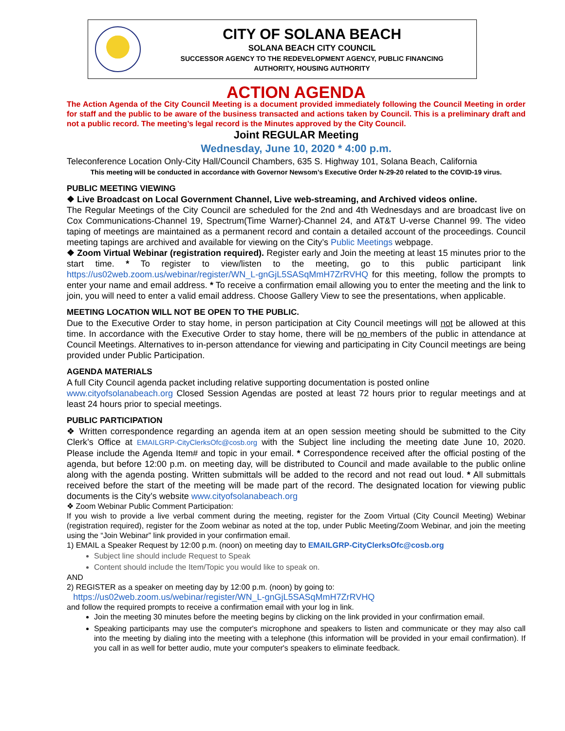CITY OF SOLANA BEACH
SOLANA BEACH CITY COUNCIL
SUCCESSOR AGENCY TO THE REDEVELOPMENT AGENCY, PUBLIC FINANCING
AUTHORITY, HOUSING AUTHORITY
ACTION AGENDA
The Action Agenda of the City Council Meeting is a document provided immediately following the Council Meeting in order for staff and the public to be aware of the business transacted and actions taken by Council. This is a preliminary draft and not a public record. The meeting’s legal record is the Minutes approved by the City Council.
Joint REGULAR Meeting
Wednesday, June 10, 2020 * 4:00 p.m.
Teleconference Location Only-City Hall/Council Chambers, 635 S. Highway 101, Solana Beach, California
This meeting will be conducted in accordance with Governor Newsom’s Executive Order N-29-20 related to the COVID-19 virus.
PUBLIC MEETING VIEWING
❖ Live Broadcast on Local Government Channel, Live web-streaming, and Archived videos online.
The Regular Meetings of the City Council are scheduled for the 2nd and 4th Wednesdays and are broadcast live on Cox Communications-Channel 19, Spectrum(Time Warner)-Channel 24, and AT&T U-verse Channel 99. The video taping of meetings are maintained as a permanent record and contain a detailed account of the proceedings. Council meeting tapings are archived and available for viewing on the City’s Public Meetings webpage.
❖ Zoom Virtual Webinar (registration required). Register early and Join the meeting at least 15 minutes prior to the start time. * To register to view/listen to the meeting, go to this public participant link https://us02web.zoom.us/webinar/register/WN_L-gnGjL5SASqMmH7ZrRVHQ for this meeting, follow the prompts to enter your name and email address. * To receive a confirmation email allowing you to enter the meeting and the link to join, you will need to enter a valid email address. Choose Gallery View to see the presentations, when applicable.
MEETING LOCATION WILL NOT BE OPEN TO THE PUBLIC.
Due to the Executive Order to stay home, in person participation at City Council meetings will not be allowed at this time. In accordance with the Executive Order to stay home, there will be no members of the public in attendance at Council Meetings. Alternatives to in-person attendance for viewing and participating in City Council meetings are being provided under Public Participation.
AGENDA MATERIALS
A full City Council agenda packet including relative supporting documentation is posted online
www.cityofsolanabeach.org Closed Session Agendas are posted at least 72 hours prior to regular meetings and at least 24 hours prior to special meetings.
PUBLIC PARTICIPATION
❖ Written correspondence regarding an agenda item at an open session meeting should be submitted to the City Clerk’s Office at EMAILGRP-CityClerksOfc@cosb.org with the Subject line including the meeting date June 10, 2020. Please include the Agenda Item# and topic in your email. * Correspondence received after the official posting of the agenda, but before 12:00 p.m. on meeting day, will be distributed to Council and made available to the public online along with the agenda posting. Written submittals will be added to the record and not read out loud. * All submittals received before the start of the meeting will be made part of the record. The designated location for viewing public documents is the City’s website www.cityofsolanabeach.org
❖ Zoom Webinar Public Comment Participation:
If you wish to provide a live verbal comment during the meeting, register for the Zoom Virtual (City Council Meeting) Webinar (registration required), register for the Zoom webinar as noted at the top, under Public Meeting/Zoom Webinar, and join the meeting using the “Join Webinar” link provided in your confirmation email.
1) EMAIL a Speaker Request by 12:00 p.m. (noon) on meeting day to EMAILGRP-CityClerksOfc@cosb.org
Subject line should include Request to Speak
Content should include the Item/Topic you would like to speak on.
AND
2) REGISTER as a speaker on meeting day by 12:00 p.m. (noon) by going to:
https://us02web.zoom.us/webinar/register/WN_L-gnGjL5SASqMmH7ZrRVHQ
and follow the required prompts to receive a confirmation email with your log in link.
Join the meeting 30 minutes before the meeting begins by clicking on the link provided in your confirmation email.
Speaking participants may use the computer's microphone and speakers to listen and communicate or they may also call into the meeting by dialing into the meeting with a telephone (this information will be provided in your email confirmation). If you call in as well for better audio, mute your computer's speakers to eliminate feedback.